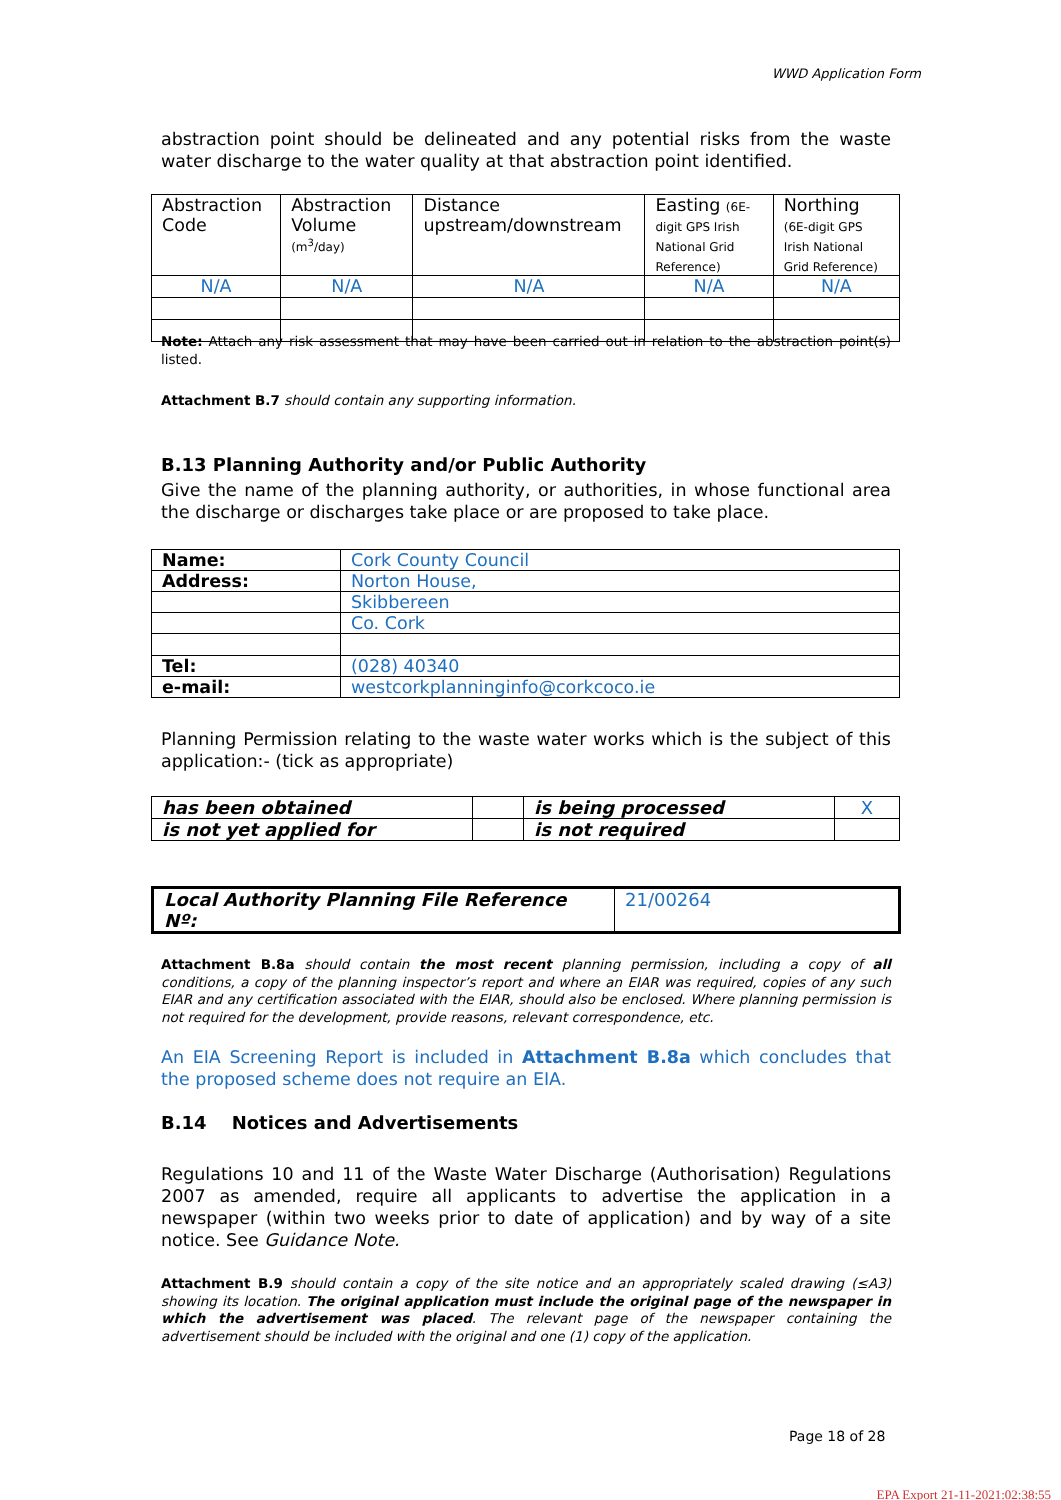WWD Application Form
abstraction point should be delineated and any potential risks from the waste water discharge to the water quality at that abstraction point identified.
| Abstraction Code | Abstraction Volume (m<sup>3</sup>/day) | Distance upstream/downstream | Easting (6E-digit GPS Irish National Grid Reference) | Northing (6E-digit GPS Irish National Grid Reference) |
| N/A | N/A | N/A | N/A | N/A |
Note: Attach any risk assessment that may have been carried out in relation to the abstraction point(s) listed.
Attachment B.7 should contain any supporting information.
B.13 Planning Authority and/or Public Authority
Give the name of the planning authority, or authorities, in whose functional area the discharge or discharges take place or are proposed to take place.
| Name: | Cork County Council |
| Address: | Norton House, |
| | Skibbereen |
| | Co. Cork |
| Tel: | (028) 40340 |
| e-mail: | westcorkplanninginfo@corkcoco.ie |
Planning Permission relating to the waste water works which is the subject of this application:- (tick as appropriate)
| has been obtained | | is being processed | X |
| is not yet applied for | | is not required | |
| Local Authority Planning File Reference Nº: | 21/00264 |
Attachment B.8a should contain the most recent planning permission, including a copy of all conditions, a copy of the planning inspector’s report and where an EIAR was required, copies of any such EIAR and any certification associated with the EIAR, should also be enclosed. Where planning permission is not required for the development, provide reasons, relevant correspondence, etc.
An EIA Screening Report is included in Attachment B.8a which concludes that the proposed scheme does not require an EIA.
B.14 Notices and Advertisements
Regulations 10 and 11 of the Waste Water Discharge (Authorisation) Regulations 2007 as amended, require all applicants to advertise the application in a newspaper (within two weeks prior to date of application) and by way of a site notice. See Guidance Note.
Attachment B.9 should contain a copy of the site notice and an appropriately scaled drawing (≤A3) showing its location. The original application must include the original page of the newspaper in which the advertisement was placed. The relevant page of the newspaper containing the advertisement should be included with the original and one (1) copy of the application.
Page 18 of 28
EPA Export 21-11-2021:02:38:55